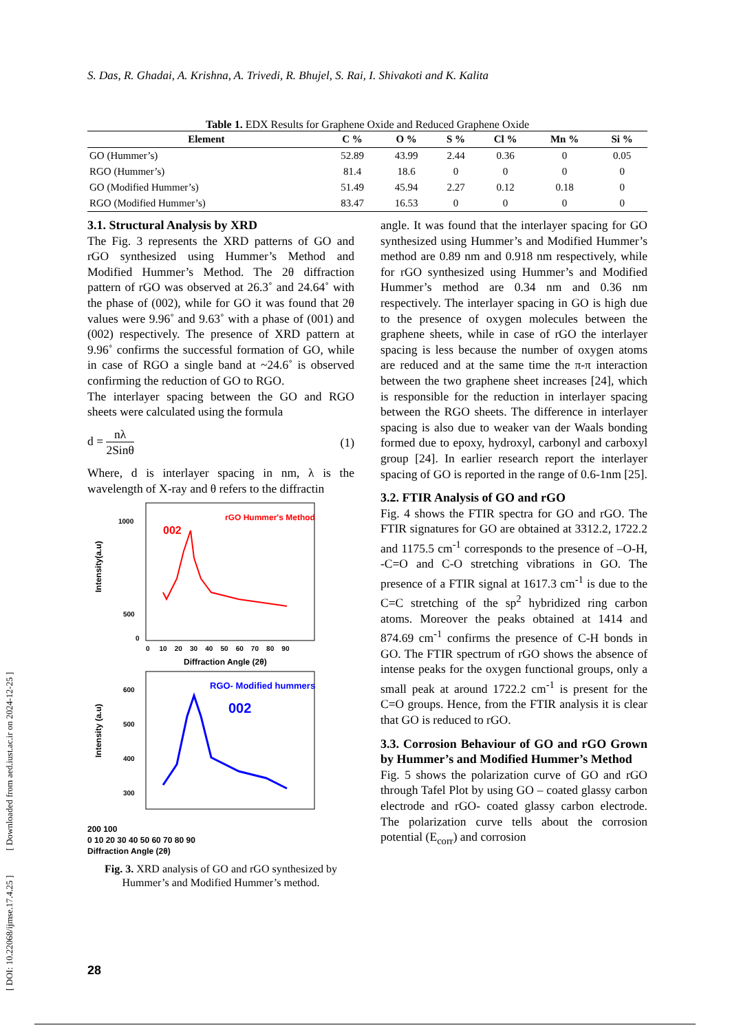[ DOI: 10.22068/ijmse.17.4.25 ] [ Downloaded from aed.iust.ac.ir on 2024-12-25 ]
S. Das, R. Ghadai, A. Krishna, A. Trivedi, R. Bhujel, S. Rai, I. Shivakoti and K. Kalita
Table 1. EDX Results for Graphene Oxide and Reduced Graphene Oxide
| Element | C % | O % | S % | Cl % | Mn % | Si % |
| --- | --- | --- | --- | --- | --- | --- |
| GO (Hummer’s) | 52.89 | 43.99 | 2.44 | 0.36 | 0 | 0.05 |
| RGO (Hummer’s) | 81.4 | 18.6 | 0 | 0 | 0 | 0 |
| GO (Modified Hummer’s) | 51.49 | 45.94 | 2.27 | 0.12 | 0.18 | 0 |
| RGO (Modified Hummer’s) | 83.47 | 16.53 | 0 | 0 | 0 | 0 |
3.1. Structural Analysis by XRD
The Fig. 3 represents the XRD patterns of GO and rGO synthesized using Hummer’s Method and Modified Hummer’s Method. The 2θ diffraction pattern of rGO was observed at 26.3˚ and 24.64˚ with the phase of (002), while for GO it was found that 2θ values were 9.96˚ and 9.63˚ with a phase of (001) and (002) respectively. The presence of XRD pattern at 9.96˚ confirms the successful formation of GO, while in case of RGO a single band at ~24.6˚ is observed confirming the reduction of GO to RGO.
The interlayer spacing between the GO and RGO sheets were calculated using the formula
d = nλ 2Sinθ (1)
Where, d is interlayer spacing in nm, λ is the wavelength of X-ray and θ refers to the diffractin
002
rGO Hummer's Method
1000
500
0
Intensity(a.u)
0 10 20 30 40 50 60 70 80 90
Diffraction Angle (2θ)
RGO- Modified hummers
002
600
500
400
300
Intensity (a.u)
200 100
0 10 20 30 40 50 60 70 80 90
Diffraction Angle (2θ)
Fig. 3. XRD analysis of GO and rGO synthesized by Hummer’s and Modified Hummer’s method.
angle. It was found that the interlayer spacing for GO synthesized using Hummer’s and Modified Hummer’s method are 0.89 nm and 0.918 nm respectively, while for rGO synthesized using Hummer’s and Modified Hummer’s method are 0.34 nm and 0.36 nm respectively. The interlayer spacing in GO is high due to the presence of oxygen molecules between the graphene sheets, while in case of rGO the interlayer spacing is less because the number of oxygen atoms are reduced and at the same time the π-π interaction between the two graphene sheet increases [24], which is responsible for the reduction in interlayer spacing between the RGO sheets. The difference in interlayer spacing is also due to weaker van der Waals bonding formed due to epoxy, hydroxyl, carbonyl and carboxyl group [24]. In earlier research report the interlayer spacing of GO is reported in the range of 0.6-1nm [25].
3.2. FTIR Analysis of GO and rGO
Fig. 4 shows the FTIR spectra for GO and rGO. The FTIR signatures for GO are obtained at 3312.2, 1722.2 and 1175.5 cm<sup>-1</sup> corresponds to the presence of –O-H, -C=O and C-O stretching vibrations in GO. The presence of a FTIR signal at 1617.3 cm<sup>-1</sup> is due to the C=C stretching of the sp<sup>2</sup> hybridized ring carbon atoms. Moreover the peaks obtained at 1414 and 874.69 cm<sup>-1</sup> confirms the presence of C-H bonds in GO. The FTIR spectrum of rGO shows the absence of intense peaks for the oxygen functional groups, only a small peak at around 1722.2 cm<sup>-1</sup> is present for the C=O groups. Hence, from the FTIR analysis it is clear that GO is reduced to rGO.
3.3. Corrosion Behaviour of GO and rGO Grown by Hummer’s and Modified Hummer’s Method
Fig. 5 shows the polarization curve of GO and rGO through Tafel Plot by using GO – coated glassy carbon electrode and rGO- coated glassy carbon electrode. The polarization curve tells about the corrosion potential (E<sub>corr</sub>) and corrosion
28